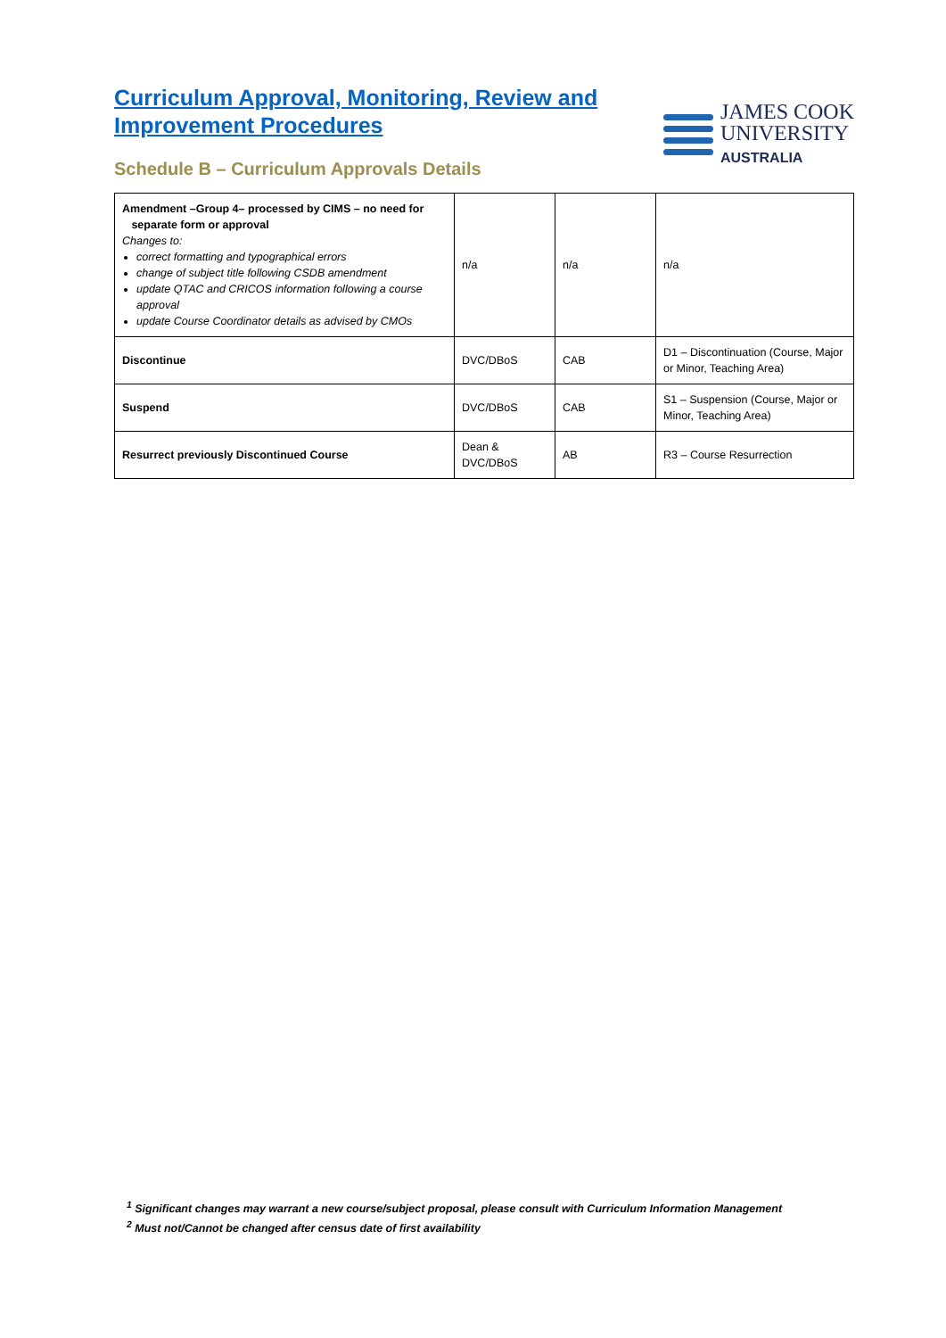Curriculum Approval, Monitoring, Review and
Improvement Procedures
Schedule B – Curriculum Approvals Details
JAMES COOK
UNIVERSITY
AUSTRALIA
| Amendment –Group 4– processed by CIMS – no need for separate form or approval Changes to: correct formatting and typographical errors change of subject title following CSDB amendment update QTAC and CRICOS information following a course approval update Course Coordinator details as advised by CMOs | n/a | n/a | n/a |
| Discontinue | DVC/DBoS | CAB | D1 – Discontinuation (Course, Major or Minor, Teaching Area) |
| Suspend | DVC/DBoS | CAB | S1 – Suspension (Course, Major or Minor, Teaching Area) |
| Resurrect previously Discontinued Course | Dean & DVC/DBoS | AB | R3 – Course Resurrection |
<sup>1</sup> Significant changes may warrant a new course/subject proposal, please consult with Curriculum Information Management
<sup>2</sup> Must not/Cannot be changed after census date of first availability